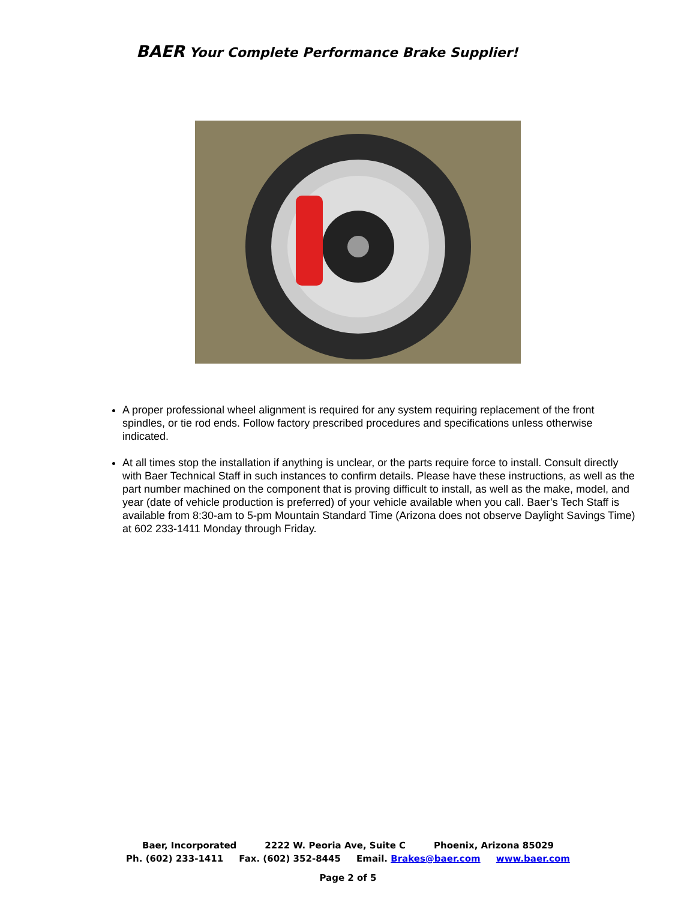BAER Your Complete Performance Brake Supplier!
A proper professional wheel alignment is required for any system requiring replacement of the front spindles, or tie rod ends. Follow factory prescribed procedures and specifications unless otherwise indicated.
At all times stop the installation if anything is unclear, or the parts require force to install. Consult directly with Baer Technical Staff in such instances to confirm details. Please have these instructions, as well as the part number machined on the component that is proving difficult to install, as well as the make, model, and year (date of vehicle production is preferred) of your vehicle available when you call. Baer’s Tech Staff is available from 8:30-am to 5-pm Mountain Standard Time (Arizona does not observe Daylight Savings Time) at 602 233-1411 Monday through Friday.
Baer, Incorporated 2222 W. Peoria Ave, Suite C Phoenix, Arizona 85029
Ph. (602) 233-1411 Fax. (602) 352-8445 Email. Brakes@baer.com www.baer.com
Page 2 of 5